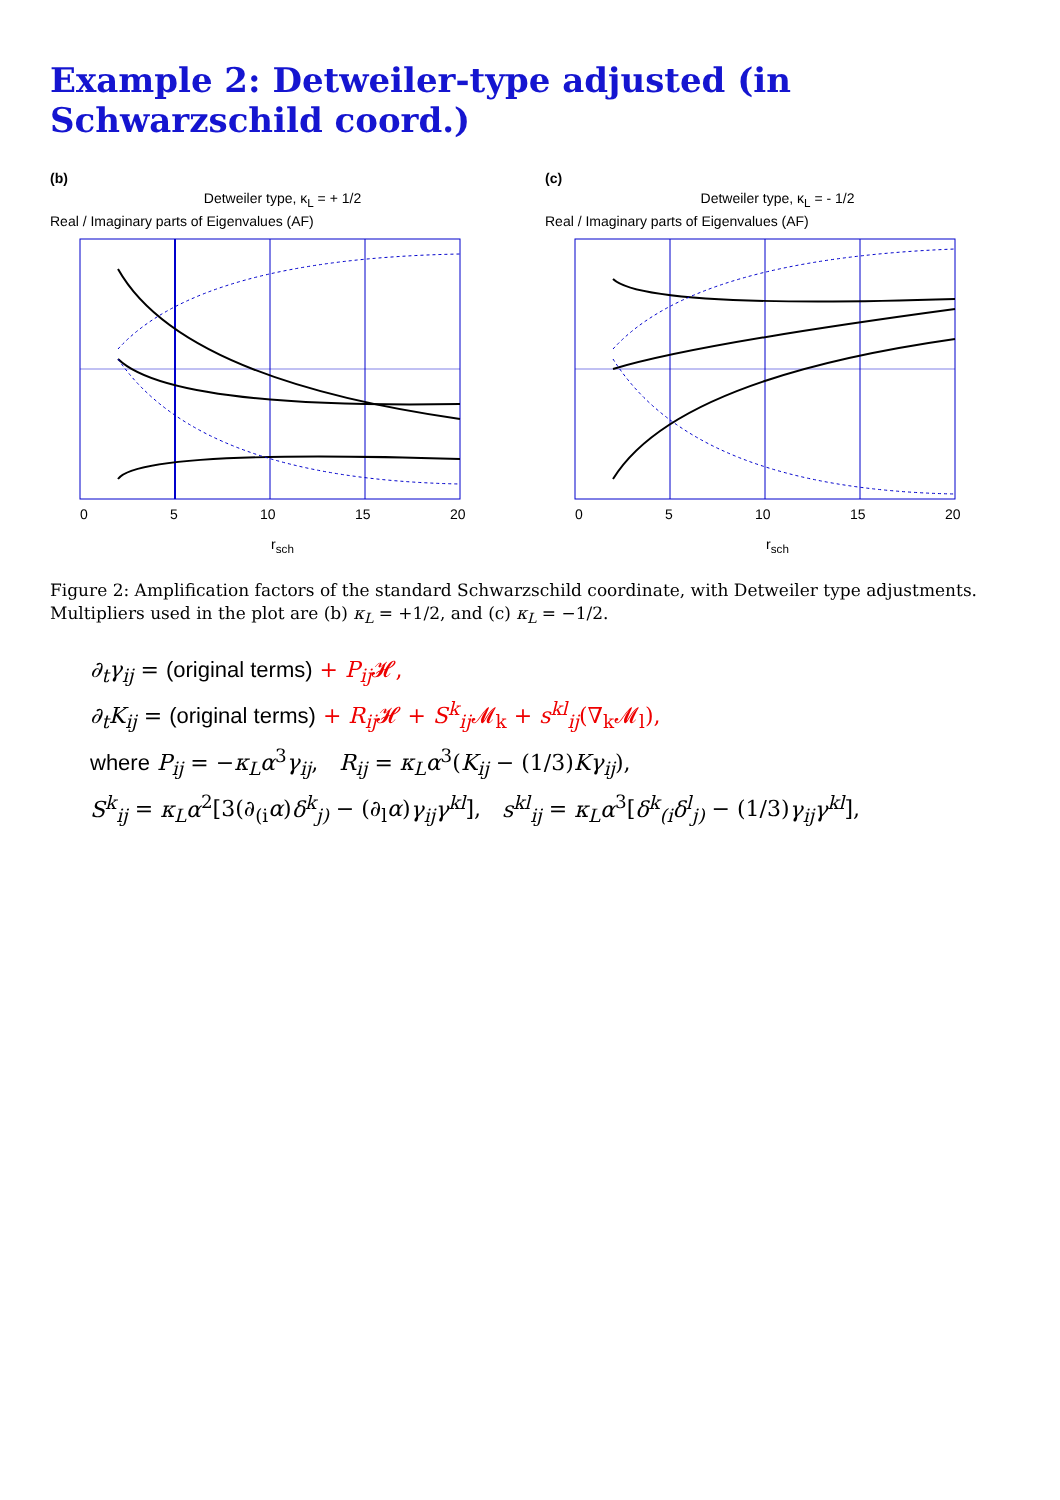Example 2: Detweiler-type adjusted (in Schwarzschild coord.)
(b)
Detweiler type, κ<sub>L</sub> = + 1/2
Real / Imaginary parts of Eigenvalues (AF)
0
5
10
15
20
r<sub>sch</sub>
(c)
Detweiler type, κ<sub>L</sub> = - 1/2
Real / Imaginary parts of Eigenvalues (AF)
0
5
10
15
20
r<sub>sch</sub>
Figure 2: Amplification factors of the standard Schwarzschild coordinate, with Detweiler type adjustments. Multipliers used in the plot are (b) κ<sub>L</sub> = +1/2, and (c) κ<sub>L</sub> = −1/2.
∂<sub>t</sub>γ<sub>ij</sub> = (original terms) + P<sub>ij</sub> 𝓗,
∂<sub>t</sub>K<sub>ij</sub> = (original terms) + R<sub>ij</sub> 𝓗 + S<sup>k</sup><sub>ij</sub> 𝓜<sub>k</sub> + s<sup>kl</sup><sub>ij</sub>(∇<sub>k</sub>𝓜<sub>l</sub>),
where P<sub>ij</sub> = −κ<sub>L</sub>α<sup>3</sup>γ<sub>ij</sub>, R<sub>ij</sub> = κ<sub>L</sub>α<sup>3</sup>(K<sub>ij</sub> − (1/3)Kγ<sub>ij</sub>),
S<sup>k</sup><sub>ij</sub> = κ<sub>L</sub>α<sup>2</sup>[3(∂<sub>(i</sub>α)δ<sup>k</sup><sub>j)</sub> − (∂<sub>l</sub>α)γ<sub>ij</sub>γ<sup>kl</sup>], s<sup>kl</sup><sub>ij</sub> = κ<sub>L</sub>α<sup>3</sup>[δ<sup>k</sup><sub>(i</sub>δ<sup>l</sup><sub>j)</sub> − (1/3)γ<sub>ij</sub>γ<sup>kl</sup>],